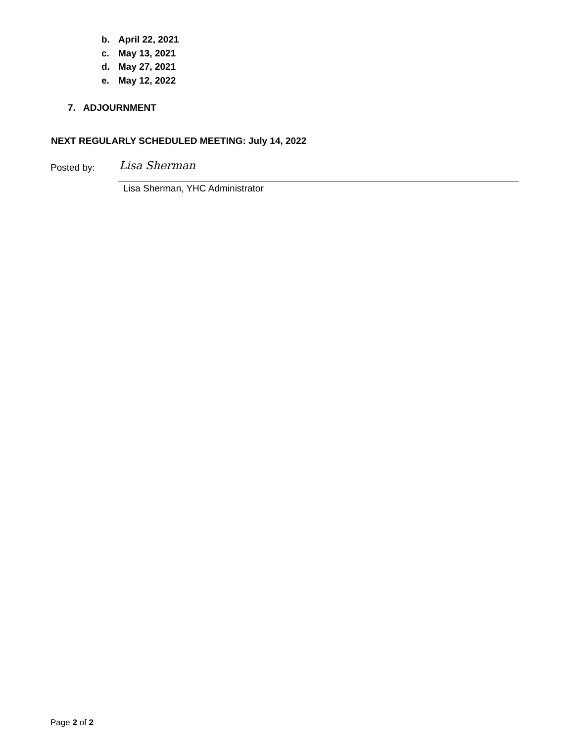b. April 22, 2021
c. May 13, 2021
d. May 27, 2021
e. May 12, 2022
7. ADJOURNMENT
NEXT REGULARLY SCHEDULED MEETING: July 14, 2022
Posted by: Lisa Sherman
Lisa Sherman, YHC Administrator
Page 2 of 2